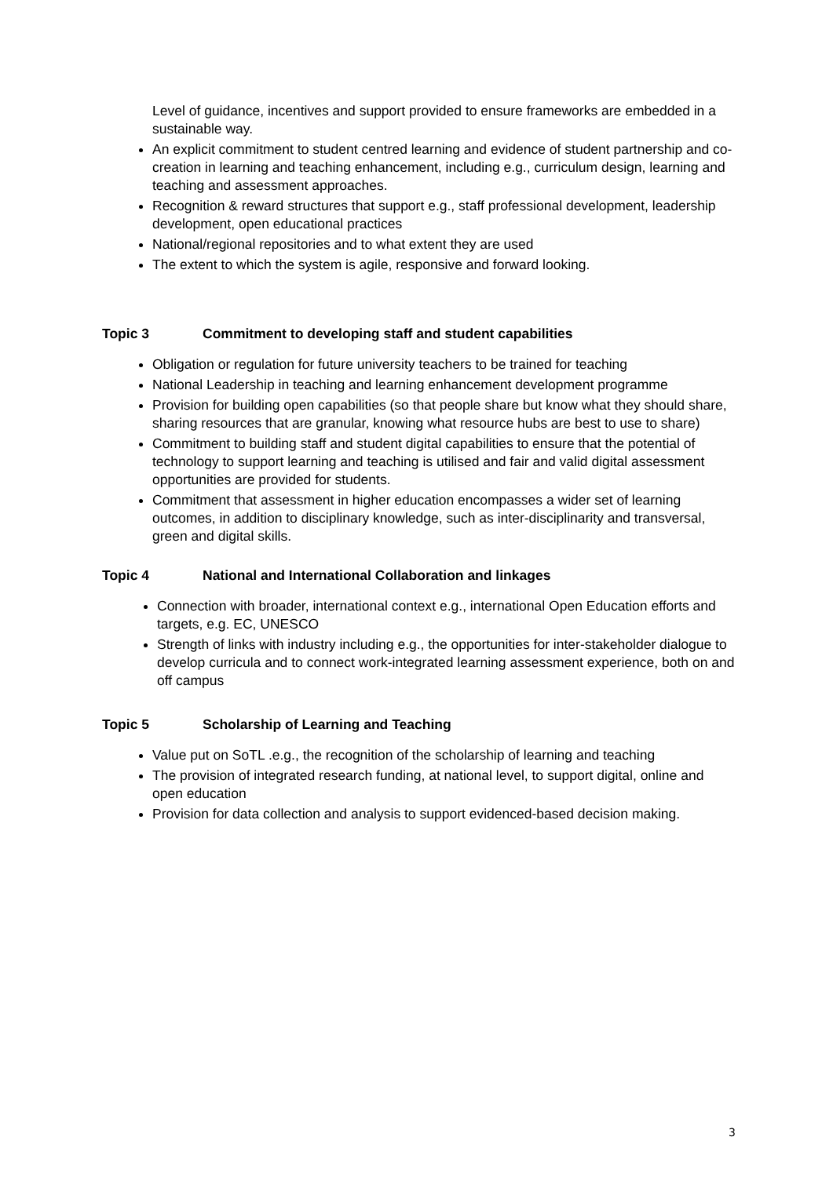Level of guidance, incentives and support provided to ensure frameworks are embedded in a sustainable way.
An explicit commitment to student centred learning and evidence of student partnership and co-creation in learning and teaching enhancement, including e.g., curriculum design, learning and teaching and assessment approaches.
Recognition & reward structures that support e.g., staff professional development, leadership development, open educational practices
National/regional repositories and to what extent they are used
The extent to which the system is agile, responsive and forward looking.
Topic 3 Commitment to developing staff and student capabilities
Obligation or regulation for future university teachers to be trained for teaching
National Leadership in teaching and learning enhancement development programme
Provision for building open capabilities (so that people share but know what they should share, sharing resources that are granular, knowing what resource hubs are best to use to share)
Commitment to building staff and student digital capabilities to ensure that the potential of technology to support learning and teaching is utilised and fair and valid digital assessment opportunities are provided for students.
Commitment that assessment in higher education encompasses a wider set of learning outcomes, in addition to disciplinary knowledge, such as inter-disciplinarity and transversal, green and digital skills.
Topic 4 National and International Collaboration and linkages
Connection with broader, international context e.g., international Open Education efforts and targets, e.g. EC, UNESCO
Strength of links with industry including e.g., the opportunities for inter-stakeholder dialogue to develop curricula and to connect work-integrated learning assessment experience, both on and off campus
Topic 5 Scholarship of Learning and Teaching
Value put on SoTL .e.g., the recognition of the scholarship of learning and teaching
The provision of integrated research funding, at national level, to support digital, online and open education
Provision for data collection and analysis to support evidenced-based decision making.
3